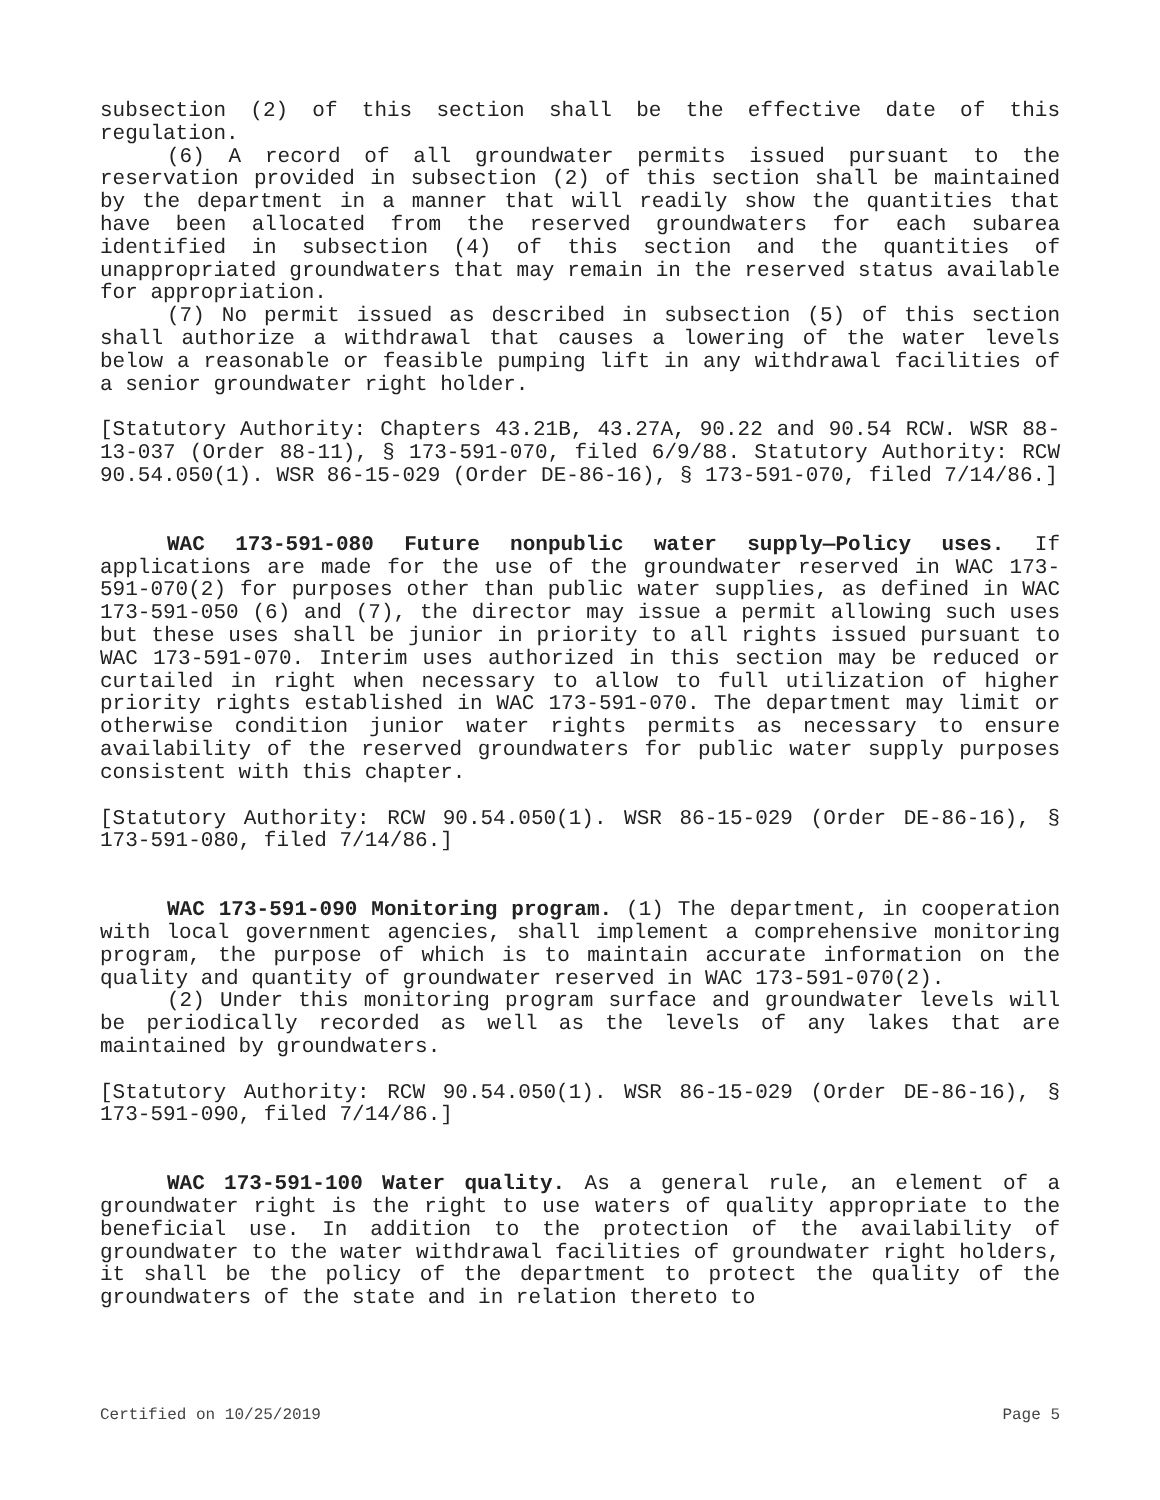subsection (2) of this section shall be the effective date of this regulation.
(6) A record of all groundwater permits issued pursuant to the reservation provided in subsection (2) of this section shall be maintained by the department in a manner that will readily show the quantities that have been allocated from the reserved groundwaters for each subarea identified in subsection (4) of this section and the quantities of unappropriated groundwaters that may remain in the reserved status available for appropriation.
(7) No permit issued as described in subsection (5) of this section shall authorize a withdrawal that causes a lowering of the water levels below a reasonable or feasible pumping lift in any withdrawal facilities of a senior groundwater right holder.
[Statutory Authority: Chapters 43.21B, 43.27A, 90.22 and 90.54 RCW. WSR 88-13-037 (Order 88-11), § 173-591-070, filed 6/9/88. Statutory Authority: RCW 90.54.050(1). WSR 86-15-029 (Order DE-86-16), § 173-591-070, filed 7/14/86.]
WAC 173-591-080 Future nonpublic water supply—Policy uses. If applications are made for the use of the groundwater reserved in WAC 173-591-070(2) for purposes other than public water supplies, as defined in WAC 173-591-050 (6) and (7), the director may issue a permit allowing such uses but these uses shall be junior in priority to all rights issued pursuant to WAC 173-591-070. Interim uses authorized in this section may be reduced or curtailed in right when necessary to allow to full utilization of higher priority rights established in WAC 173-591-070. The department may limit or otherwise condition junior water rights permits as necessary to ensure availability of the reserved groundwaters for public water supply purposes consistent with this chapter.
[Statutory Authority: RCW 90.54.050(1). WSR 86-15-029 (Order DE-86-16), § 173-591-080, filed 7/14/86.]
WAC 173-591-090 Monitoring program. (1) The department, in cooperation with local government agencies, shall implement a comprehensive monitoring program, the purpose of which is to maintain accurate information on the quality and quantity of groundwater reserved in WAC 173-591-070(2).
(2) Under this monitoring program surface and groundwater levels will be periodically recorded as well as the levels of any lakes that are maintained by groundwaters.
[Statutory Authority: RCW 90.54.050(1). WSR 86-15-029 (Order DE-86-16), § 173-591-090, filed 7/14/86.]
WAC 173-591-100 Water quality. As a general rule, an element of a groundwater right is the right to use waters of quality appropriate to the beneficial use. In addition to the protection of the availability of groundwater to the water withdrawal facilities of groundwater right holders, it shall be the policy of the department to protect the quality of the groundwaters of the state and in relation thereto to
Certified on 10/25/2019 Page 5